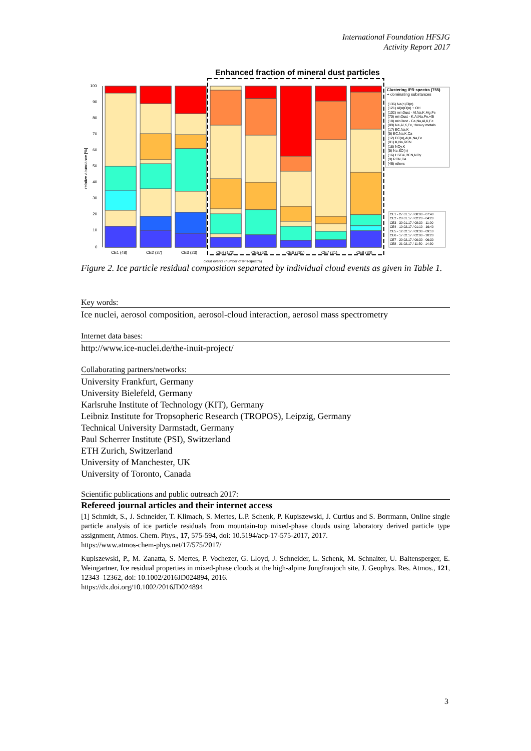International Foundation HFSJG
Activity Report 2017
Enhanced fraction of mineral dust particles
100
90
80
70
60
50
40
30
20
10
0
relative abundance [%]
CE1 (48)
CE2 (37)
CE3 (23)
CE4 (172)
CE5 (62)
CE6 (261)
CE7 (21)
CE8 (30)
cloud events (number of IPR-spectra)
Clustering IPR spectra (755)
+ dominating substances
(136) Na(n)Cl(n)
(121) Al(n)O(n) + OH
(102) minDust - Al,Na,K,Mg,Fe
(70) minDust - K,Al,Na,Fe,+Si
(18) minDust - Ca,Na,Al,K,Fe
(89) Na,Al,K,Fe,+heavy metals
(17) EC,Na,K
(5) EC,Na,K,Ca
(12) EC(n),Al,K,Na,Fe
(81) K,Na,RCN
(18) NOy,K
(5) Na,SO(n)
(16) HSO4,RCN,NOy
(9) RCN,Ca
(46) others
CE1 - 27.01.17 / 00:00 - 07:40
CE2 - 28.01.17 / 02:20 - 04:20
CE3 - 30.01.17 / 08:30 - 11:00
CE4 - 10.02.17 / 01:10 - 16:40
CE5 - 12.02.17 / 03:30 - 09:10
CE6 - 17.02.17 / 02:00 - 20:20
CE7 - 20.02.17 / 00:30 - 06:30
CE8 - 21.02.17 / 11:50 - 14:30
Figure 2. Ice particle residual composition separated by individual cloud events as given in Table 1.
Key words:
Ice nuclei, aerosol composition, aerosol-cloud interaction, aerosol mass spectrometry
Internet data bases:
http://www.ice-nuclei.de/the-inuit-project/
Collaborating partners/networks:
University Frankfurt, Germany
University Bielefeld, Germany
Karlsruhe Institute of Technology (KIT), Germany
Leibniz Institute for Tropsopheric Research (TROPOS), Leipzig, Germany
Technical University Darmstadt, Germany
Paul Scherrer Institute (PSI), Switzerland
ETH Zurich, Switzerland
University of Manchester, UK
University of Toronto, Canada
Scientific publications and public outreach 2017:
Refereed journal articles and their internet access
[1] Schmidt, S., J. Schneider, T. Klimach, S. Mertes, L.P. Schenk, P. Kupiszewski, J. Curtius and S. Borrmann, Online single particle analysis of ice particle residuals from mountain-top mixed-phase clouds using laboratory derived particle type assignment, Atmos. Chem. Phys., 17, 575-594, doi: 10.5194/acp-17-575-2017, 2017.
https://www.atmos-chem-phys.net/17/575/2017/
Kupiszewski, P., M. Zanatta, S. Mertes, P. Vochezer, G. Lloyd, J. Schneider, L. Schenk, M. Schnaiter, U. Baltensperger, E. Weingartner, Ice residual properties in mixed-phase clouds at the high-alpine Jungfraujoch site, J. Geophys. Res. Atmos., 121, 12343–12362, doi: 10.1002/2016JD024894, 2016.
https://dx.doi.org/10.1002/2016JD024894
3